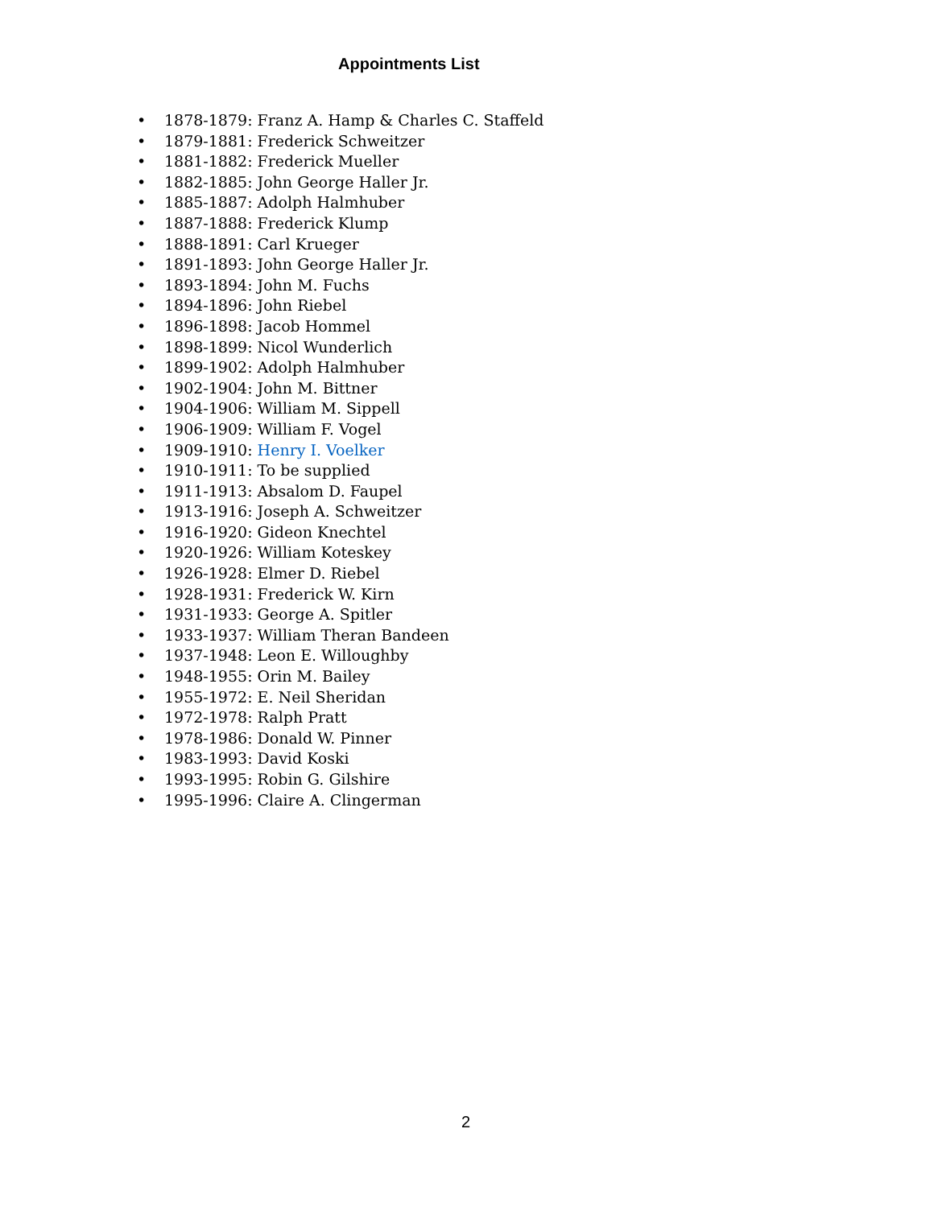Appointments List
• 1878-1879: Franz A. Hamp & Charles C. Staffeld
• 1879-1881: Frederick Schweitzer
• 1881-1882: Frederick Mueller
• 1882-1885: John George Haller Jr.
• 1885-1887: Adolph Halmhuber
• 1887-1888: Frederick Klump
• 1888-1891: Carl Krueger
• 1891-1893: John George Haller Jr.
• 1893-1894: John M. Fuchs
• 1894-1896: John Riebel
• 1896-1898: Jacob Hommel
• 1898-1899: Nicol Wunderlich
• 1899-1902: Adolph Halmhuber
• 1902-1904: John M. Bittner
• 1904-1906: William M. Sippell
• 1906-1909: William F. Vogel
• 1909-1910: Henry I. Voelker
• 1910-1911: To be supplied
• 1911-1913: Absalom D. Faupel
• 1913-1916: Joseph A. Schweitzer
• 1916-1920: Gideon Knechtel
• 1920-1926: William Koteskey
• 1926-1928: Elmer D. Riebel
• 1928-1931: Frederick W. Kirn
• 1931-1933: George A. Spitler
• 1933-1937: William Theran Bandeen
• 1937-1948: Leon E. Willoughby
• 1948-1955: Orin M. Bailey
• 1955-1972: E. Neil Sheridan
• 1972-1978: Ralph Pratt
• 1978-1986: Donald W. Pinner
• 1983-1993: David Koski
• 1993-1995: Robin G. Gilshire
• 1995-1996: Claire A. Clingerman
2